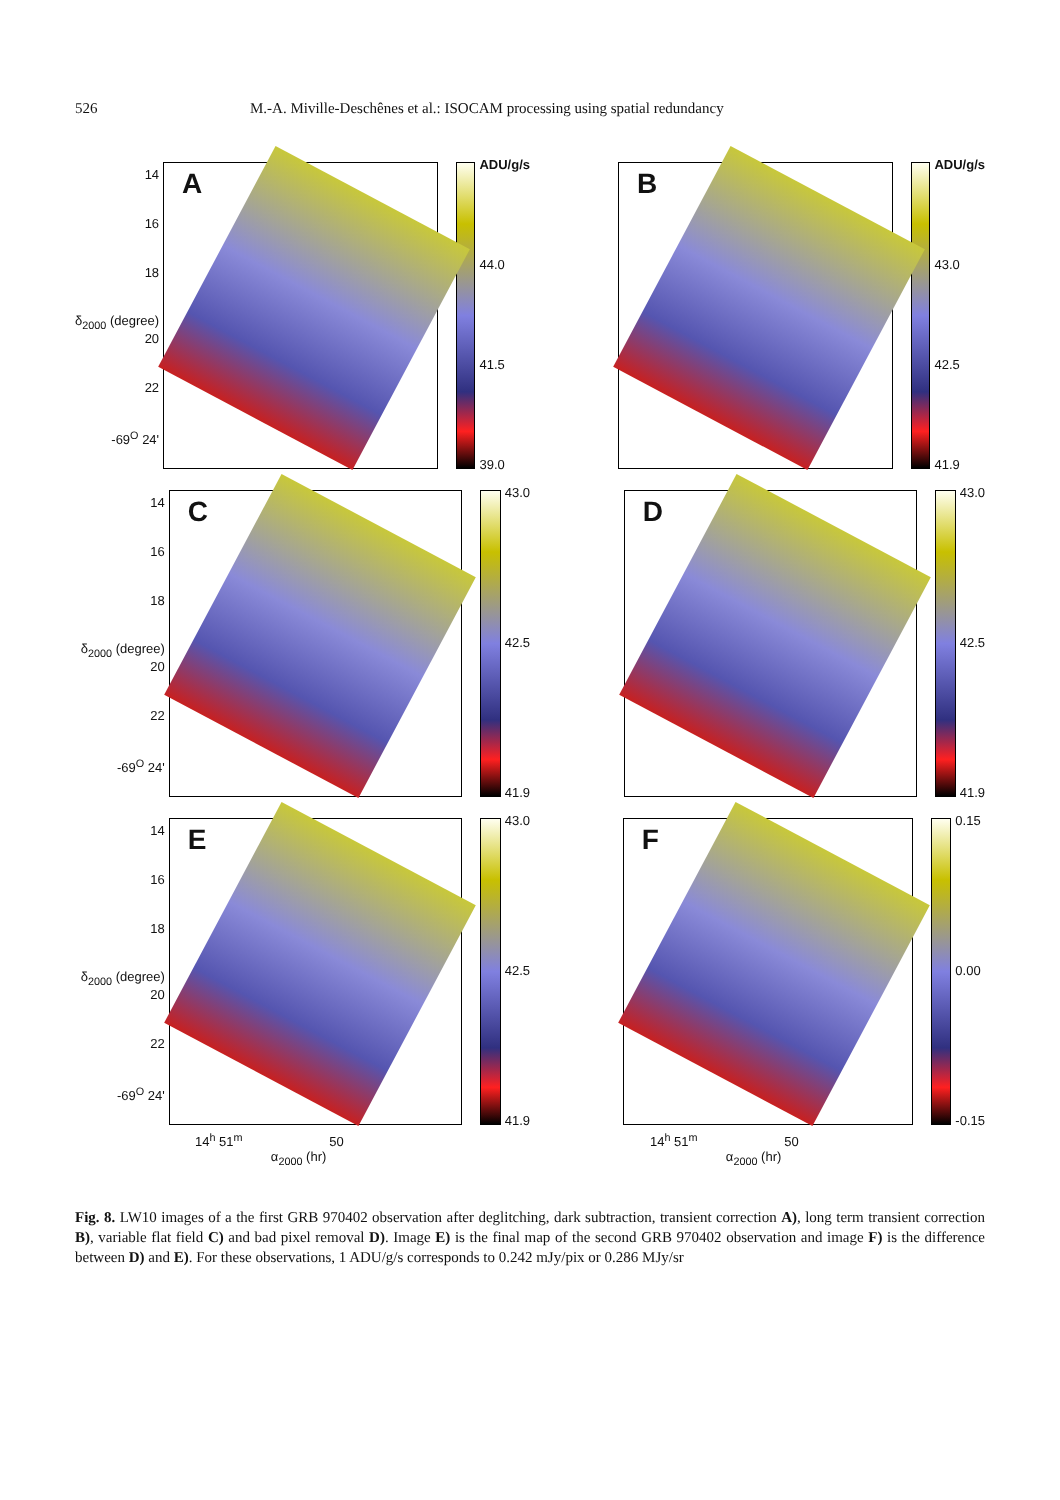526 M.-A. Miville-Deschênes et al.: ISOCAM processing using spatial redundancy
14
16
18
δ<sub>2000</sub> (degree) 20
22
-69<sup>O</sup> 24'
A
ADU/g/s
44.0
41.5
39.0
B
ADU/g/s
43.0
42.5
41.9
14
16
18
δ<sub>2000</sub> (degree) 20
22
-69<sup>O</sup> 24'
C
43.0
42.5
41.9
D
43.0
42.5
41.9
14
16
18
δ<sub>2000</sub> (degree) 20
22
-69<sup>O</sup> 24'
E
43.0
42.5
41.9
F
0.15
0.00
-0.15
14<sup>h</sup> 51<sup>m</sup> 50
α<sub>2000</sub> (hr)
14<sup>h</sup> 51<sup>m</sup> 50
α<sub>2000</sub> (hr)
Fig. 8. LW10 images of a the first GRB 970402 observation after deglitching, dark subtraction, transient correction A), long term transient correction B), variable flat field C) and bad pixel removal D). Image E) is the final map of the second GRB 970402 observation and image F) is the difference between D) and E). For these observations, 1 ADU/g/s corresponds to 0.242 mJy/pix or 0.286 MJy/sr